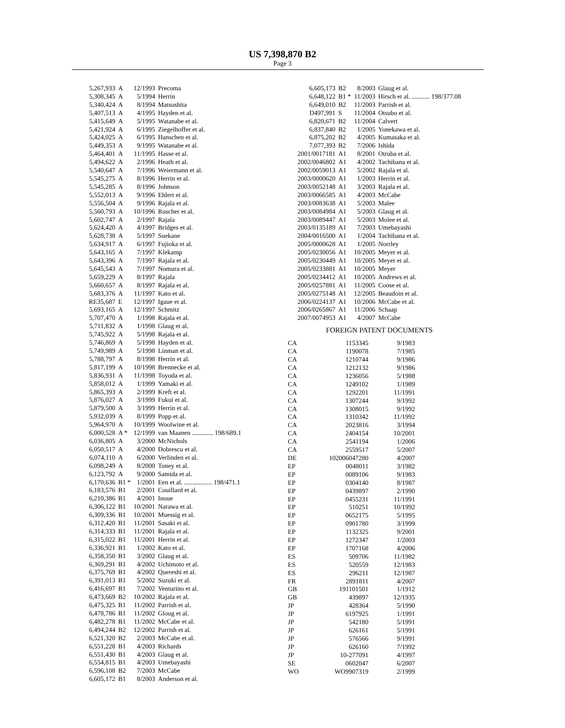US 7,398,870 B2
Page 3
| 5,267,933 | A | 12/1993 | Precoma |
| 5,308,345 | A | 5/1994 | Herrin |
| 5,340,424 | A | 8/1994 | Matsushita |
| 5,407,513 | A | 4/1995 | Hayden et al. |
| 5,415,649 | A | 5/1995 | Watanabe et al. |
| 5,421,924 | A | 6/1995 | Ziegelhoffer et al. |
| 5,424,025 | A | 6/1995 | Hanschen et al. |
| 5,449,353 | A | 9/1995 | Watanabe et al. |
| 5,464,401 | A | 11/1995 | Hasse et al. |
| 5,494,622 | A | 2/1996 | Heath et al. |
| 5,540,647 | A | 7/1996 | Weiermann et al. |
| 5,545,275 | A | 8/1996 | Herrin et al. |
| 5,545,285 | A | 8/1996 | Johnson |
| 5,552,013 | A | 9/1996 | Ehlert et al. |
| 5,556,504 | A | 9/1996 | Rajala et al. |
| 5,560,793 | A | 10/1996 | Ruscher et al. |
| 5,602,747 | A | 2/1997 | Rajala |
| 5,624,420 | A | 4/1997 | Bridges et al. |
| 5,628,738 | A | 5/1997 | Suekane |
| 5,634,917 | A | 6/1997 | Fujioka et al. |
| 5,643,165 | A | 7/1997 | Klekamp |
| 5,643,396 | A | 7/1997 | Rajala et al. |
| 5,645,543 | A | 7/1997 | Nomura et al. |
| 5,659,229 | A | 8/1997 | Rajala |
| 5,660,657 | A | 8/1997 | Rajala et al. |
| 5,683,376 | A | 11/1997 | Kato et al. |
| RE35,687 | E | 12/1997 | Igaue et al. |
| 5,693,165 | A | 12/1997 | Schmitz |
| 5,707,470 | A | 1/1998 | Rajala et al. |
| 5,711,832 | A | 1/1998 | Glaug et al. |
| 5,745,922 | A | 5/1998 | Rajala et al. |
| 5,746,869 | A | 5/1998 | Hayden et al. |
| 5,749,989 | A | 5/1998 | Linman et al. |
| 5,788,797 | A | 8/1998 | Herrin et al. |
| 5,817,199 | A | 10/1998 | Brennecke et al. |
| 5,836,931 | A | 11/1998 | Toyoda et al. |
| 5,858,012 | A | 1/1999 | Yamaki et al. |
| 5,865,393 | A | 2/1999 | Kreft et al. |
| 5,876,027 | A | 3/1999 | Fukui et al. |
| 5,879,500 | A | 3/1999 | Herrin et al. |
| 5,932,039 | A | 8/1999 | Popp et al. |
| 5,964,970 | A | 10/1999 | Woolwine et al. |
| 6,000,528 | A * | 12/1999 | van Maanen ............. 198/689.1 |
| 6,036,805 | A | 3/2000 | McNichols |
| 6,050,517 | A | 4/2000 | Dobrescu et al. |
| 6,074,110 | A | 6/2000 | Verlinden et al. |
| 6,098,249 | A | 8/2000 | Toney et al. |
| 6,123,792 | A | 9/2000 | Samida et al. |
| 6,170,636 | B1 * | 1/2001 | Een et al. ................. 198/471.1 |
| 6,183,576 | B1 | 2/2001 | Couillard et al. |
| 6,210,386 | B1 | 4/2001 | Inoue |
| 6,306,122 | B1 | 10/2001 | Narawa et al. |
| 6,309,336 | B1 | 10/2001 | Muessig et al. |
| 6,312,420 | B1 | 11/2001 | Sasaki et al. |
| 6,314,333 | B1 | 11/2001 | Rajala et al. |
| 6,315,022 | B1 | 11/2001 | Herrin et al. |
| 6,336,921 | B1 | 1/2002 | Kato et al. |
| 6,358,350 | B1 | 3/2002 | Glaug et al. |
| 6,369,291 | B1 | 4/2002 | Uchimoto et al. |
| 6,375,769 | B1 | 4/2002 | Quereshi et al. |
| 6,391,013 | B1 | 5/2002 | Suzuki et al. |
| 6,416,697 | B1 | 7/2002 | Venturino et al. |
| 6,473,669 | B2 | 10/2002 | Rajala et al. |
| 6,475,325 | B1 | 11/2002 | Parrish et al. |
| 6,478,786 | B1 | 11/2002 | Gloug et al. |
| 6,482,278 | B1 | 11/2002 | McCabe et al. |
| 6,494,244 | B2 | 12/2002 | Parrish et al. |
| 6,521,320 | B2 | 2/2003 | McCabe et al. |
| 6,551,228 | B1 | 4/2003 | Richards |
| 6,551,430 | B1 | 4/2003 | Glaug et al. |
| 6,554,815 | B1 | 4/2003 | Umebayashi |
| 6,596,108 | B2 | 7/2003 | McCabe |
| 6,605,172 | B1 | 8/2003 | Anderson et al. |
| 6,605,173 | B2 | 8/2003 | Glaug et al. |
| 6,648,122 | B1 * | 11/2003 | Hirsch et al. ........... 198/377.08 |
| 6,649,010 | B2 | 11/2003 | Parrish et al. |
| D497,991 | S | 11/2004 | Otsubo et al. |
| 6,820,671 | B2 | 11/2004 | Calvert |
| 6,837,840 | B2 | 1/2005 | Yonekawa et al. |
| 6,875,202 | B2 | 4/2005 | Kumasaka et al. |
| 7,077,393 | B2 | 7/2006 | Ishida |
| 2001/0017181 | A1 | 8/2001 | Otruba et al. |
| 2002/0046802 | A1 | 4/2002 | Tachibana et al. |
| 2002/0059013 | A1 | 5/2002 | Rajala et al. |
| 2003/0000620 | A1 | 1/2003 | Herrin et al. |
| 2003/0052148 | A1 | 3/2003 | Rajala et al. |
| 2003/0066585 | A1 | 4/2003 | McCabe |
| 2003/0083638 | A1 | 5/2003 | Malee |
| 2003/0084984 | A1 | 5/2003 | Glaug et al. |
| 2003/0089447 | A1 | 5/2003 | Molee et al. |
| 2003/0135189 | A1 | 7/2003 | Umebayashi |
| 2004/0016500 | A1 | 1/2004 | Tachibana et al. |
| 2005/0000628 | A1 | 1/2005 | Norrley |
| 2005/0230056 | A1 | 10/2005 | Meyer et al. |
| 2005/0230449 | A1 | 10/2005 | Meyer et al. |
| 2005/0233881 | A1 | 10/2005 | Meyer |
| 2005/0234412 | A1 | 10/2005 | Andrews et al. |
| 2005/0257881 | A1 | 11/2005 | Coose et al. |
| 2005/0275148 | A1 | 12/2005 | Beaudoin et al. |
| 2006/0224137 | A1 | 10/2006 | McCabe et al. |
| 2006/0265867 | A1 | 11/2006 | Schaap |
| 2007/0074953 | A1 | 4/2007 | McCabe |
FOREIGN PATENT DOCUMENTS
| CA | 1153345 | 9/1983 |
| CA | 1190078 | 7/1985 |
| CA | 1210744 | 9/1986 |
| CA | 1212132 | 9/1986 |
| CA | 1236056 | 5/1988 |
| CA | 1249102 | 1/1989 |
| CA | 1292201 | 11/1991 |
| CA | 1307244 | 9/1992 |
| CA | 1308015 | 9/1992 |
| CA | 1310342 | 11/1992 |
| CA | 2023816 | 3/1994 |
| CA | 2404154 | 10/2001 |
| CA | 2541194 | 1/2006 |
| CA | 2559517 | 5/2007 |
| DE | 102006047280 | 4/2007 |
| EP | 0048011 | 3/1982 |
| EP | 0089106 | 9/1983 |
| EP | 0304140 | 8/1987 |
| EP | 0439897 | 2/1990 |
| EP | 0455231 | 11/1991 |
| EP | 510251 | 10/1992 |
| EP | 0652175 | 5/1995 |
| EP | 0901780 | 3/1999 |
| EP | 1132325 | 9/2001 |
| EP | 1272347 | 1/2003 |
| EP | 1707168 | 4/2006 |
| ES | 509706 | 11/1982 |
| ES | 520559 | 12/1983 |
| ES | 296211 | 12/1987 |
| FR | 2891811 | 4/2007 |
| GB | 191101501 | 1/1912 |
| GB | 439897 | 12/1935 |
| JP | 428364 | 5/1990 |
| JP | 6197925 | 1/1991 |
| JP | 542180 | 5/1991 |
| JP | 626161 | 5/1991 |
| JP | 576566 | 9/1991 |
| JP | 626160 | 7/1992 |
| JP | 10-277091 | 4/1997 |
| SE | 0602047 | 6/2007 |
| WO | WO9907319 | 2/1999 |